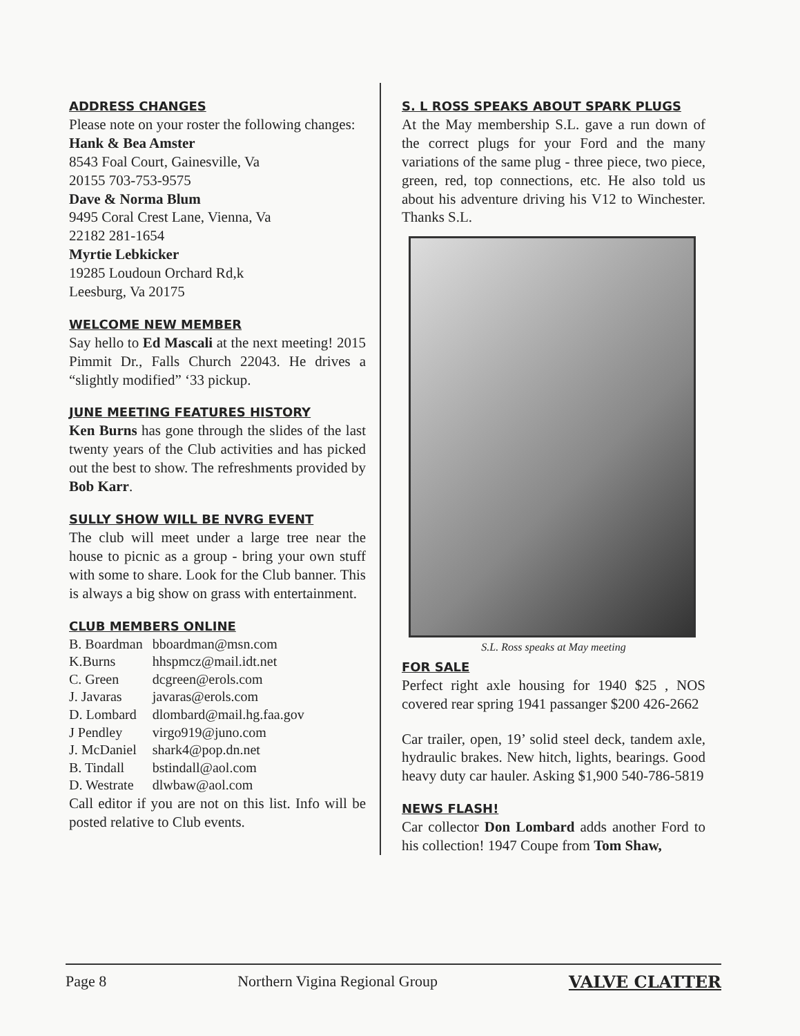ADDRESS CHANGES
Please note on your roster the following changes:
Hank & Bea Amster
8543 Foal Court, Gainesville, Va
20155 703-753-9575
Dave & Norma Blum
9495 Coral Crest Lane, Vienna, Va
22182 281-1654
Myrtie Lebkicker
19285 Loudoun Orchard Rd,k
Leesburg, Va 20175
WELCOME NEW MEMBER
Say hello to Ed Mascali at the next meeting! 2015 Pimmit Dr., Falls Church 22043. He drives a “slightly modified” ‘33 pickup.
JUNE MEETING FEATURES HISTORY
Ken Burns has gone through the slides of the last twenty years of the Club activities and has picked out the best to show. The refreshments provided by Bob Karr.
SULLY SHOW WILL BE NVRG EVENT
The club will meet under a large tree near the house to picnic as a group - bring your own stuff with some to share. Look for the Club banner. This is always a big show on grass with entertainment.
CLUB MEMBERS ONLINE
| B. Boardman | bboardman@msn.com |
| K.Burns | hhspmcz@mail.idt.net |
| C. Green | dcgreen@erols.com |
| J. Javaras | javaras@erols.com |
| D. Lombard | dlombard@mail.hg.faa.gov |
| J Pendley | virgo919@juno.com |
| J. McDaniel | shark4@pop.dn.net |
| B. Tindall | bstindall@aol.com |
| D. Westrate | dlwbaw@aol.com |
Call editor if you are not on this list. Info will be posted relative to Club events.
S. L ROSS SPEAKS ABOUT SPARK PLUGS
At the May membership S.L. gave a run down of the correct plugs for your Ford and the many variations of the same plug - three piece, two piece, green, red, top connections, etc. He also told us about his adventure driving his V12 to Winchester. Thanks S.L.
S.L. Ross speaks at May meeting
FOR SALE
Perfect right axle housing for 1940 $25 , NOS covered rear spring 1941 passanger $200 426-2662
Car trailer, open, 19’ solid steel deck, tandem axle, hydraulic brakes. New hitch, lights, bearings. Good heavy duty car hauler. Asking $1,900 540-786-5819
NEWS FLASH!
Car collector Don Lombard adds another Ford to his collection! 1947 Coupe from Tom Shaw,
Page 8 Northern Vigina Regional Group VALVE CLATTER